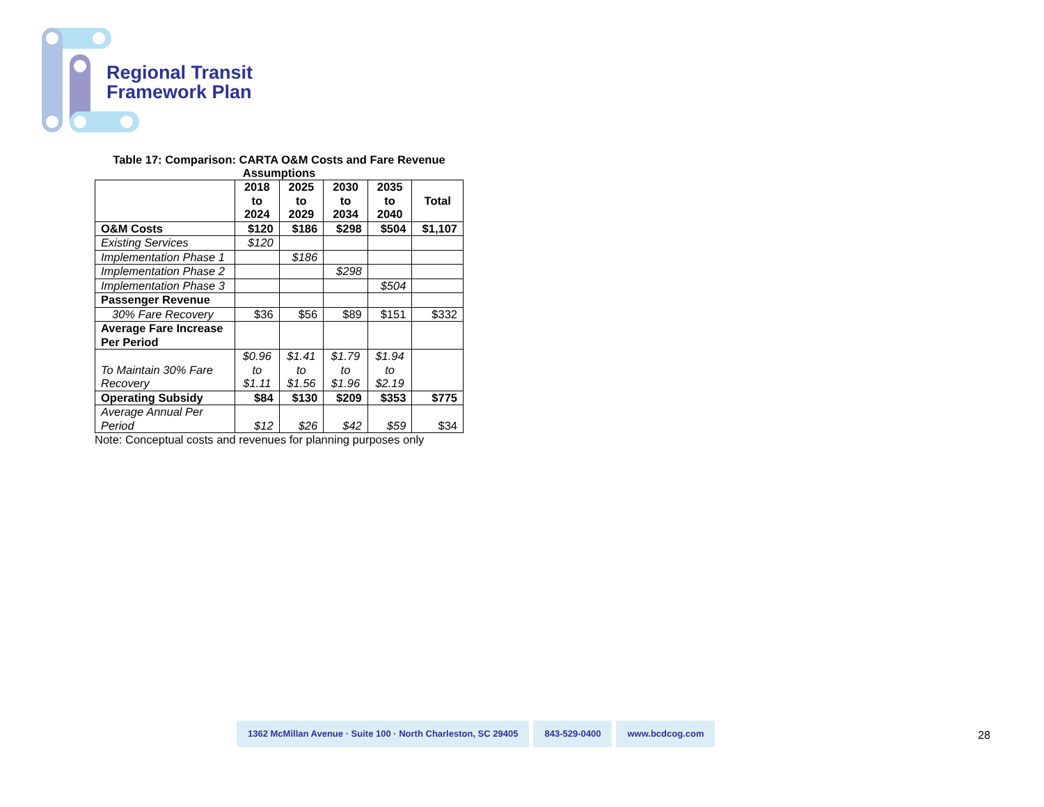Regional Transit
Framework Plan
Table 17: Comparison: CARTA O&M Costs and Fare Revenue Assumptions
| | 2018 to 2024 | 2025 to 2029 | 2030 to 2034 | 2035 to 2040 | Total |
| --- | --- | --- | --- | --- | --- |
| O&M Costs | $120 | $186 | $298 | $504 | $1,107 |
| Existing Services | $120 | | | | |
| Implementation Phase 1 | | $186 | | | |
| Implementation Phase 2 | | | $298 | | |
| Implementation Phase 3 | | | | $504 | |
| Passenger Revenue | | | | | |
| 30% Fare Recovery | $36 | $56 | $89 | $151 | $332 |
| Average Fare Increase Per Period | | | | | |
| To Maintain 30% Fare Recovery | $0.96 to $1.11 | $1.41 to $1.56 | $1.79 to $1.96 | $1.94 to $2.19 | |
| Operating Subsidy | $84 | $130 | $209 | $353 | $775 |
| Average Annual Per Period | $12 | $26 | $42 | $59 | $34 |
Note: Conceptual costs and revenues for planning purposes only
1362 McMillan Avenue · Suite 100 · North Charleston, SC 29405
843-529-0400 www.bcdcog.com
28